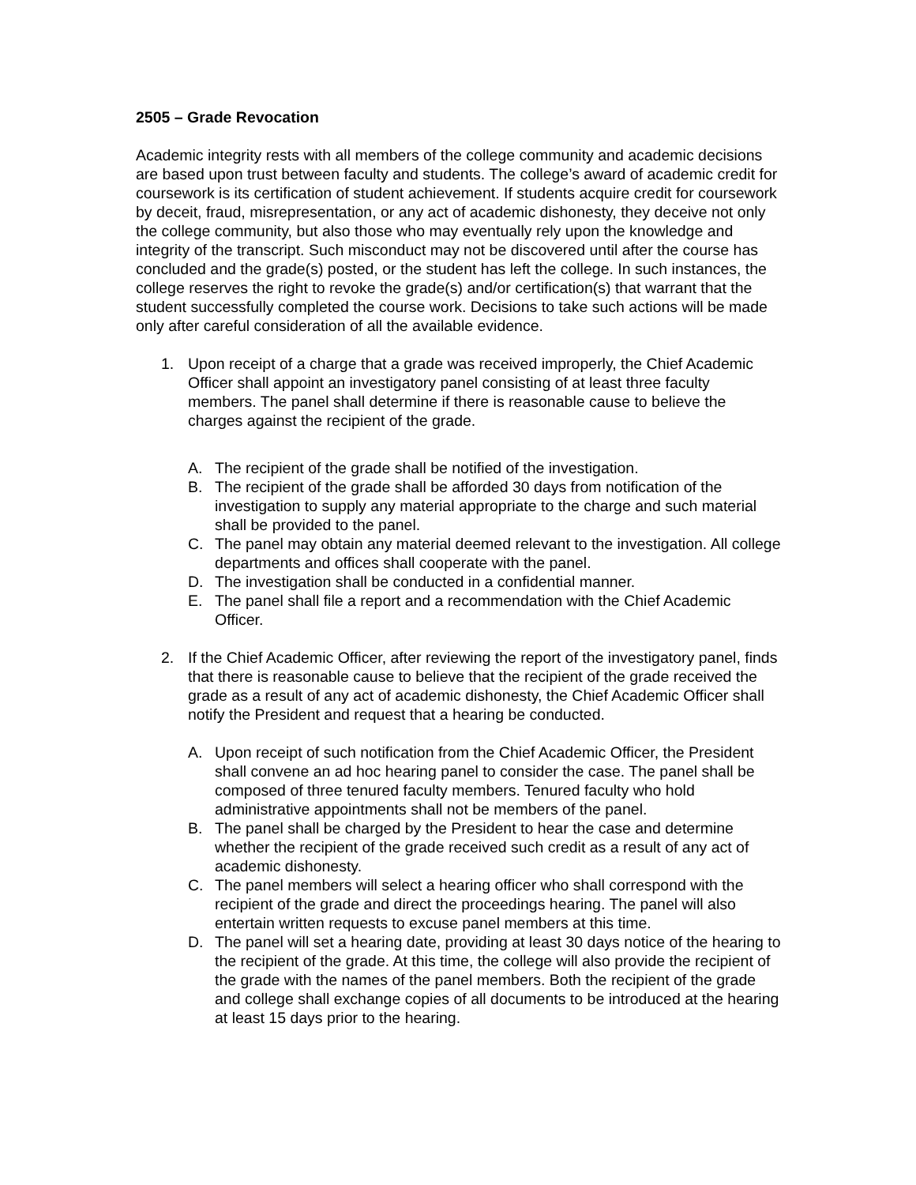2505 – Grade Revocation
Academic integrity rests with all members of the college community and academic decisions are based upon trust between faculty and students. The college’s award of academic credit for coursework is its certification of student achievement. If students acquire credit for coursework by deceit, fraud, misrepresentation, or any act of academic dishonesty, they deceive not only the college community, but also those who may eventually rely upon the knowledge and integrity of the transcript. Such misconduct may not be discovered until after the course has concluded and the grade(s) posted, or the student has left the college. In such instances, the college reserves the right to revoke the grade(s) and/or certification(s) that warrant that the student successfully completed the course work. Decisions to take such actions will be made only after careful consideration of all the available evidence.
1. Upon receipt of a charge that a grade was received improperly, the Chief Academic Officer shall appoint an investigatory panel consisting of at least three faculty members. The panel shall determine if there is reasonable cause to believe the charges against the recipient of the grade.
A. The recipient of the grade shall be notified of the investigation.
B. The recipient of the grade shall be afforded 30 days from notification of the investigation to supply any material appropriate to the charge and such material shall be provided to the panel.
C. The panel may obtain any material deemed relevant to the investigation. All college departments and offices shall cooperate with the panel.
D. The investigation shall be conducted in a confidential manner.
E. The panel shall file a report and a recommendation with the Chief Academic Officer.
2. If the Chief Academic Officer, after reviewing the report of the investigatory panel, finds that there is reasonable cause to believe that the recipient of the grade received the grade as a result of any act of academic dishonesty, the Chief Academic Officer shall notify the President and request that a hearing be conducted.
A. Upon receipt of such notification from the Chief Academic Officer, the President shall convene an ad hoc hearing panel to consider the case. The panel shall be composed of three tenured faculty members. Tenured faculty who hold administrative appointments shall not be members of the panel.
B. The panel shall be charged by the President to hear the case and determine whether the recipient of the grade received such credit as a result of any act of academic dishonesty.
C. The panel members will select a hearing officer who shall correspond with the recipient of the grade and direct the proceedings hearing. The panel will also entertain written requests to excuse panel members at this time.
D. The panel will set a hearing date, providing at least 30 days notice of the hearing to the recipient of the grade. At this time, the college will also provide the recipient of the grade with the names of the panel members. Both the recipient of the grade and college shall exchange copies of all documents to be introduced at the hearing at least 15 days prior to the hearing.